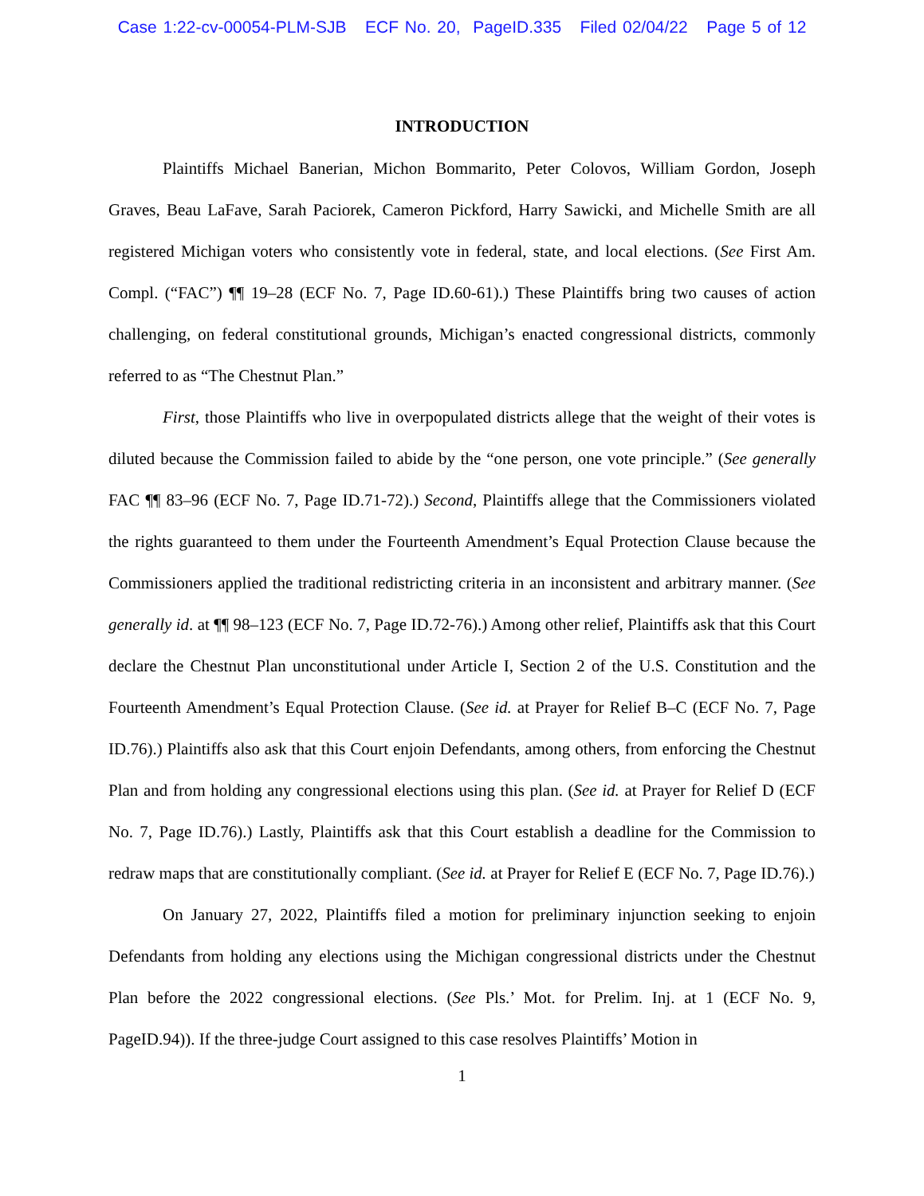Case 1:22-cv-00054-PLM-SJB ECF No. 20, PageID.335 Filed 02/04/22 Page 5 of 12
INTRODUCTION
Plaintiffs Michael Banerian, Michon Bommarito, Peter Colovos, William Gordon, Joseph Graves, Beau LaFave, Sarah Paciorek, Cameron Pickford, Harry Sawicki, and Michelle Smith are all registered Michigan voters who consistently vote in federal, state, and local elections. (See First Am. Compl. (“FAC”) ¶¶ 19–28 (ECF No. 7, Page ID.60-61).) These Plaintiffs bring two causes of action challenging, on federal constitutional grounds, Michigan’s enacted congressional districts, commonly referred to as “The Chestnut Plan.”
First, those Plaintiffs who live in overpopulated districts allege that the weight of their votes is diluted because the Commission failed to abide by the “one person, one vote principle.” (See generally FAC ¶¶ 83–96 (ECF No. 7, Page ID.71-72).) Second, Plaintiffs allege that the Commissioners violated the rights guaranteed to them under the Fourteenth Amendment’s Equal Protection Clause because the Commissioners applied the traditional redistricting criteria in an inconsistent and arbitrary manner. (See generally id. at ¶¶ 98–123 (ECF No. 7, Page ID.72-76).) Among other relief, Plaintiffs ask that this Court declare the Chestnut Plan unconstitutional under Article I, Section 2 of the U.S. Constitution and the Fourteenth Amendment’s Equal Protection Clause. (See id. at Prayer for Relief B–C (ECF No. 7, Page ID.76).) Plaintiffs also ask that this Court enjoin Defendants, among others, from enforcing the Chestnut Plan and from holding any congressional elections using this plan. (See id. at Prayer for Relief D (ECF No. 7, Page ID.76).) Lastly, Plaintiffs ask that this Court establish a deadline for the Commission to redraw maps that are constitutionally compliant. (See id. at Prayer for Relief E (ECF No. 7, Page ID.76).)
On January 27, 2022, Plaintiffs filed a motion for preliminary injunction seeking to enjoin Defendants from holding any elections using the Michigan congressional districts under the Chestnut Plan before the 2022 congressional elections. (See Pls.’ Mot. for Prelim. Inj. at 1 (ECF No. 9, PageID.94)). If the three-judge Court assigned to this case resolves Plaintiffs’ Motion in
1